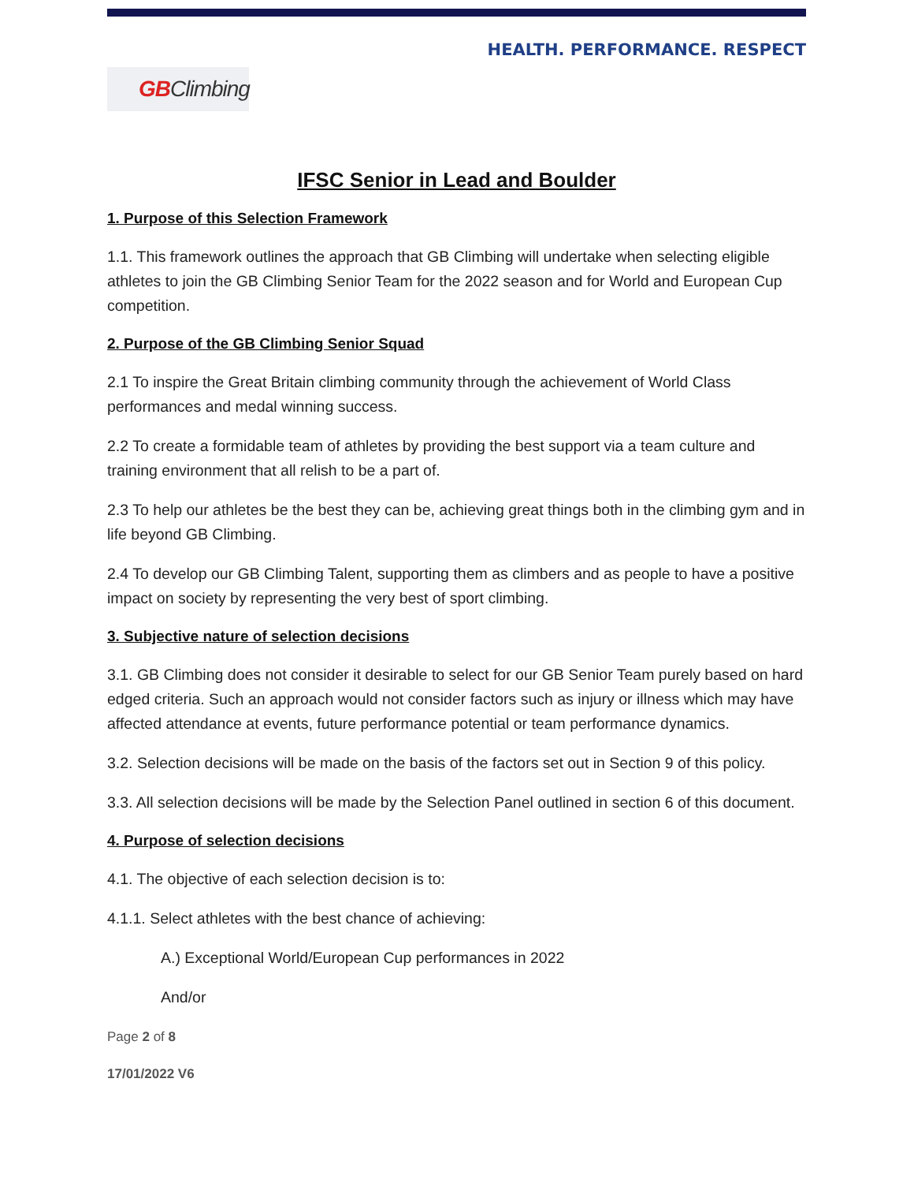HEALTH. PERFORMANCE. RESPECT
GB Climbing
IFSC Senior in Lead and Boulder
1. Purpose of this Selection Framework
1.1. This framework outlines the approach that GB Climbing will undertake when selecting eligible athletes to join the GB Climbing Senior Team for the 2022 season and for World and European Cup competition.
2. Purpose of the GB Climbing Senior Squad
2.1 To inspire the Great Britain climbing community through the achievement of World Class performances and medal winning success.
2.2 To create a formidable team of athletes by providing the best support via a team culture and training environment that all relish to be a part of.
2.3 To help our athletes be the best they can be, achieving great things both in the climbing gym and in life beyond GB Climbing.
2.4 To develop our GB Climbing Talent, supporting them as climbers and as people to have a positive impact on society by representing the very best of sport climbing.
3. Subjective nature of selection decisions
3.1. GB Climbing does not consider it desirable to select for our GB Senior Team purely based on hard edged criteria. Such an approach would not consider factors such as injury or illness which may have affected attendance at events, future performance potential or team performance dynamics.
3.2. Selection decisions will be made on the basis of the factors set out in Section 9 of this policy.
3.3. All selection decisions will be made by the Selection Panel outlined in section 6 of this document.
4. Purpose of selection decisions
4.1. The objective of each selection decision is to:
4.1.1. Select athletes with the best chance of achieving:
A.) Exceptional World/European Cup performances in 2022
And/or
Page 2 of 8
17/01/2022 V6